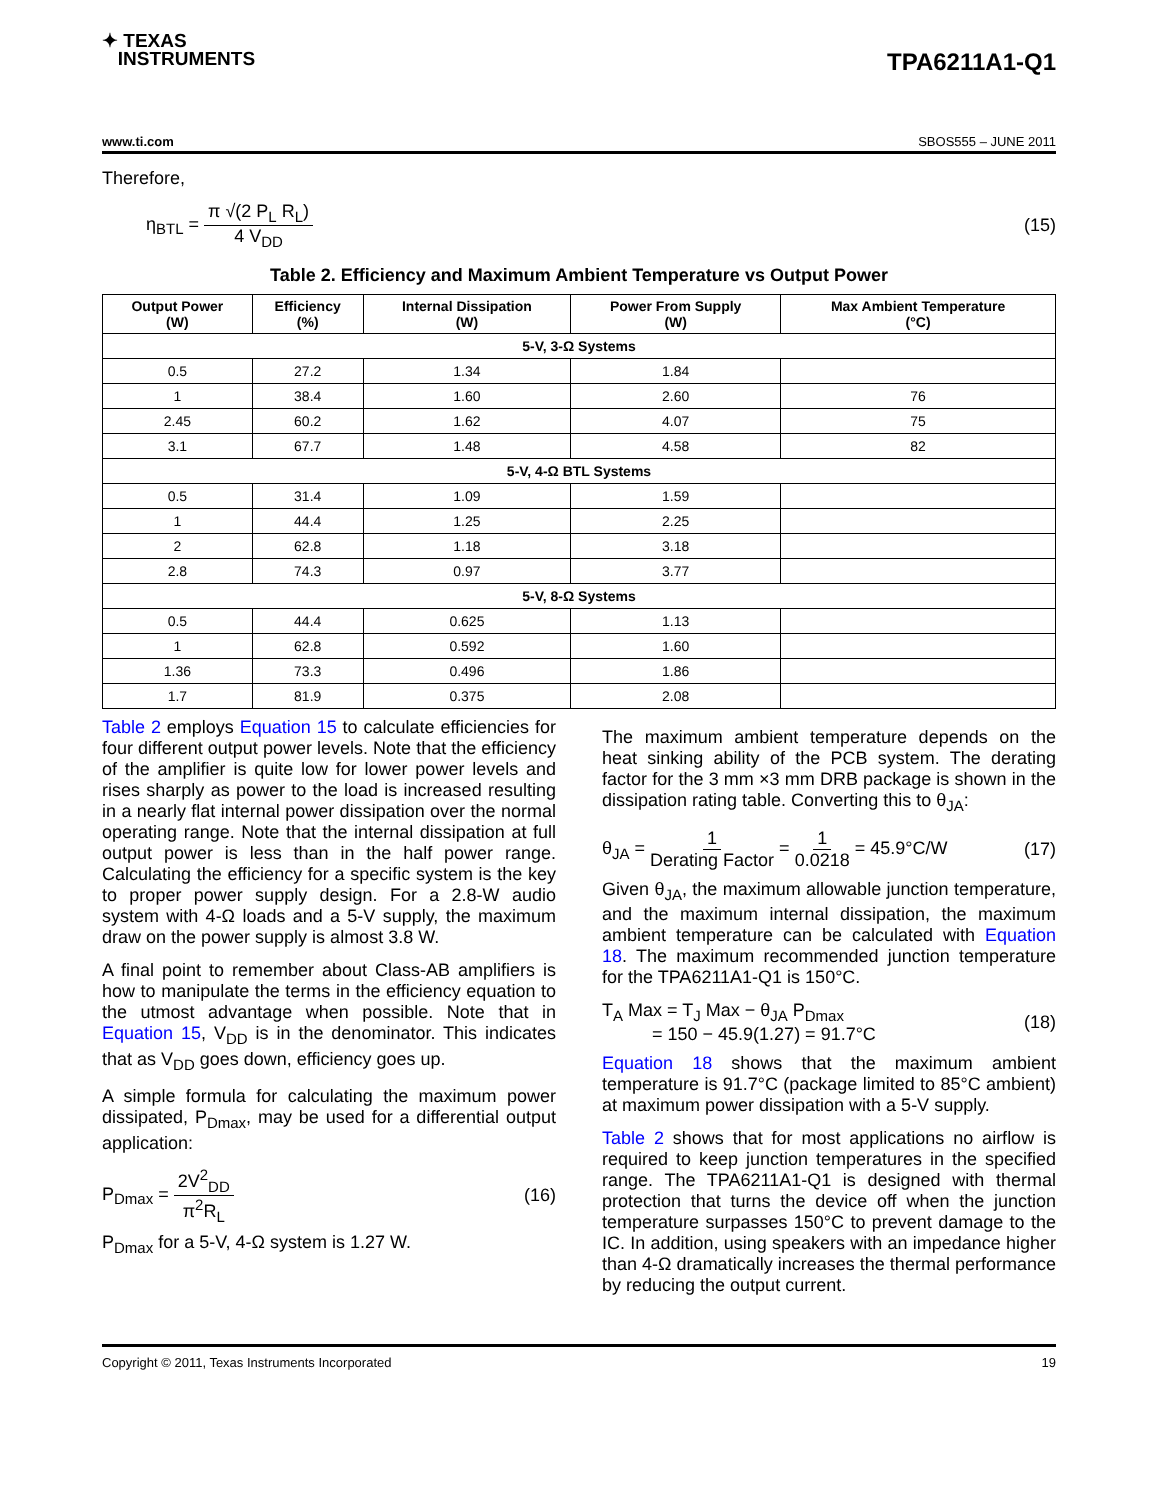✦ TEXAS
INSTRUMENTS
TPA6211A1-Q1
www.ti.com SBOS555 – JUNE 2011
Therefore,
η<sub>BTL</sub> = π √(2 P<sub>L</sub> R<sub>L</sub>) 4 V<sub>DD</sub> (15)
Table 2. Efficiency and Maximum Ambient Temperature vs Output Power
| Output Power (W) | Efficiency (%) | Internal Dissipation (W) | Power From Supply (W) | Max Ambient Temperature (°C) |
| --- | --- | --- | --- | --- |
| 5-V, 3-Ω Systems | | | | |
| 0.5 | 27.2 | 1.34 | 1.84 | |
| 1 | 38.4 | 1.60 | 2.60 | 76 |
| 2.45 | 60.2 | 1.62 | 4.07 | 75 |
| 3.1 | 67.7 | 1.48 | 4.58 | 82 |
| 5-V, 4-Ω BTL Systems | | | | |
| 0.5 | 31.4 | 1.09 | 1.59 | |
| 1 | 44.4 | 1.25 | 2.25 | |
| 2 | 62.8 | 1.18 | 3.18 | |
| 2.8 | 74.3 | 0.97 | 3.77 | |
| 5-V, 8-Ω Systems | | | | |
| 0.5 | 44.4 | 0.625 | 1.13 | |
| 1 | 62.8 | 0.592 | 1.60 | |
| 1.36 | 73.3 | 0.496 | 1.86 | |
| 1.7 | 81.9 | 0.375 | 2.08 | |
Table 2 employs Equation 15 to calculate efficiencies for four different output power levels. Note that the efficiency of the amplifier is quite low for lower power levels and rises sharply as power to the load is increased resulting in a nearly flat internal power dissipation over the normal operating range. Note that the internal dissipation at full output power is less than in the half power range. Calculating the efficiency for a specific system is the key to proper power supply design. For a 2.8-W audio system with 4-Ω loads and a 5-V supply, the maximum draw on the power supply is almost 3.8 W.
A final point to remember about Class-AB amplifiers is how to manipulate the terms in the efficiency equation to the utmost advantage when possible. Note that in Equation 15, V<sub>DD</sub> is in the denominator. This indicates that as V<sub>DD</sub> goes down, efficiency goes up.
A simple formula for calculating the maximum power dissipated, P<sub>Dmax</sub>, may be used for a differential output application:
P<sub>Dmax</sub> = 2V<sup>2</sup><sub>DD</sub> π<sup>2</sup>R<sub>L</sub> (16)
P<sub>Dmax</sub> for a 5-V, 4-Ω system is 1.27 W.
The maximum ambient temperature depends on the heat sinking ability of the PCB system. The derating factor for the 3 mm ×3 mm DRB package is shown in the dissipation rating table. Converting this to θ<sub>JA</sub>:
θ<sub>JA</sub> = 1 Derating Factor = 1 0.0218 = 45.9°C/W (17)
Given θ<sub>JA</sub>, the maximum allowable junction temperature, and the maximum internal dissipation, the maximum ambient temperature can be calculated with Equation 18. The maximum recommended junction temperature for the TPA6211A1-Q1 is 150°C.
T<sub>A</sub> Max = T<sub>J</sub> Max − θ<sub>JA</sub> P<sub>Dmax</sub>
= 150 − 45.9(1.27) = 91.7°C (18)
Equation 18 shows that the maximum ambient temperature is 91.7°C (package limited to 85°C ambient) at maximum power dissipation with a 5-V supply.
Table 2 shows that for most applications no airflow is required to keep junction temperatures in the specified range. The TPA6211A1-Q1 is designed with thermal protection that turns the device off when the junction temperature surpasses 150°C to prevent damage to the IC. In addition, using speakers with an impedance higher than 4-Ω dramatically increases the thermal performance by reducing the output current.
Copyright © 2011, Texas Instruments Incorporated 19